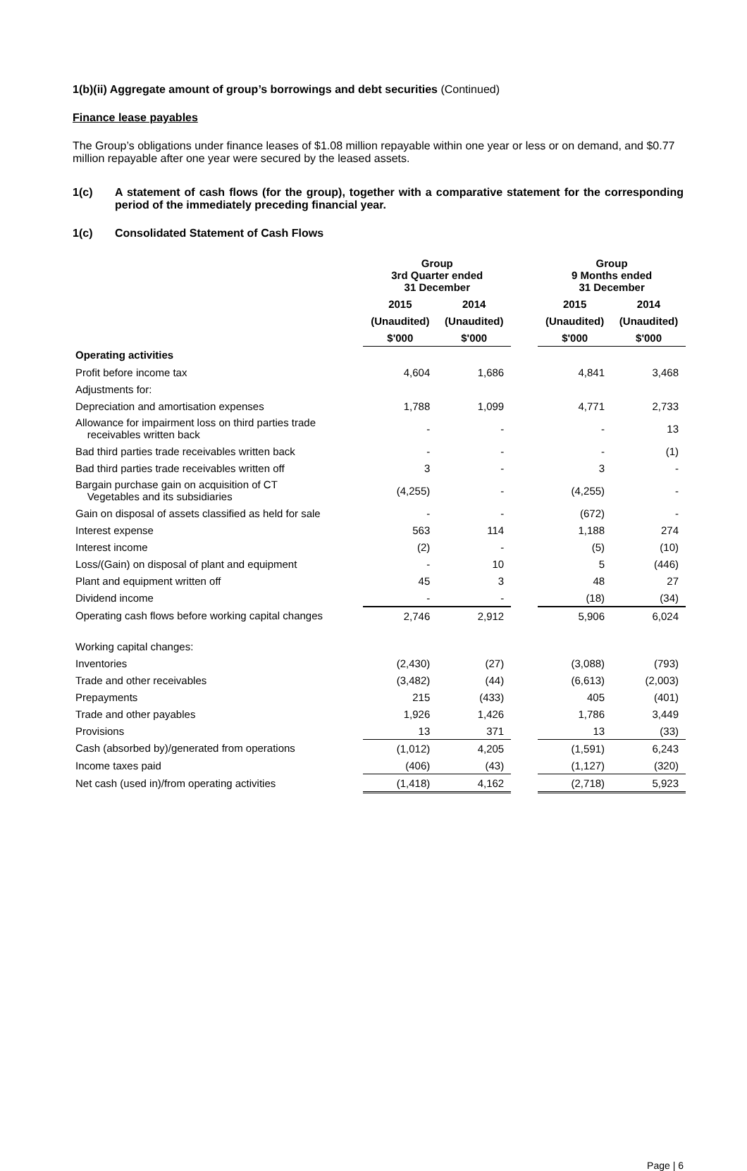1(b)(ii) Aggregate amount of group’s borrowings and debt securities (Continued)
Finance lease payables
The Group’s obligations under finance leases of $1.08 million repayable within one year or less or on demand, and $0.77 million repayable after one year were secured by the leased assets.
1(c) A statement of cash flows (for the group), together with a comparative statement for the corresponding period of the immediately preceding financial year.
1(c) Consolidated Statement of Cash Flows
| | Group 3rd Quarter ended 31 December | | | Group 9 Months ended 31 December | |
| --- | --- | --- | --- | --- | --- |
| | 2015 | 2014 | | 2015 | 2014 |
| | (Unaudited) | (Unaudited) | | (Unaudited) | (Unaudited) |
| | $'000 | $'000 | | $'000 | $'000 |
| Operating activities | | | | | |
| Profit before income tax | 4,604 | 1,686 | | 4,841 | 3,468 |
| Adjustments for: | | | | | |
| Depreciation and amortisation expenses | 1,788 | 1,099 | | 4,771 | 2,733 |
| Allowance for impairment loss on third parties trade receivables written back | - | - | | - | 13 |
| Bad third parties trade receivables written back | - | - | | - | (1) |
| Bad third parties trade receivables written off | 3 | - | | 3 | - |
| Bargain purchase gain on acquisition of CT Vegetables and its subsidiaries | (4,255) | - | | (4,255) | - |
| Gain on disposal of assets classified as held for sale | - | - | | (672) | - |
| Interest expense | 563 | 114 | | 1,188 | 274 |
| Interest income | (2) | - | | (5) | (10) |
| Loss/(Gain) on disposal of plant and equipment | - | 10 | | 5 | (446) |
| Plant and equipment written off | 45 | 3 | | 48 | 27 |
| Dividend income | - | - | | (18) | (34) |
| Operating cash flows before working capital changes | 2,746 | 2,912 | | 5,906 | 6,024 |
| Working capital changes: | | | | | |
| Inventories | (2,430) | (27) | | (3,088) | (793) |
| Trade and other receivables | (3,482) | (44) | | (6,613) | (2,003) |
| Prepayments | 215 | (433) | | 405 | (401) |
| Trade and other payables | 1,926 | 1,426 | | 1,786 | 3,449 |
| Provisions | 13 | 371 | | 13 | (33) |
| Cash (absorbed by)/generated from operations | (1,012) | 4,205 | | (1,591) | 6,243 |
| Income taxes paid | (406) | (43) | | (1,127) | (320) |
| Net cash (used in)/from operating activities | (1,418) | 4,162 | | (2,718) | 5,923 |
Page | 6